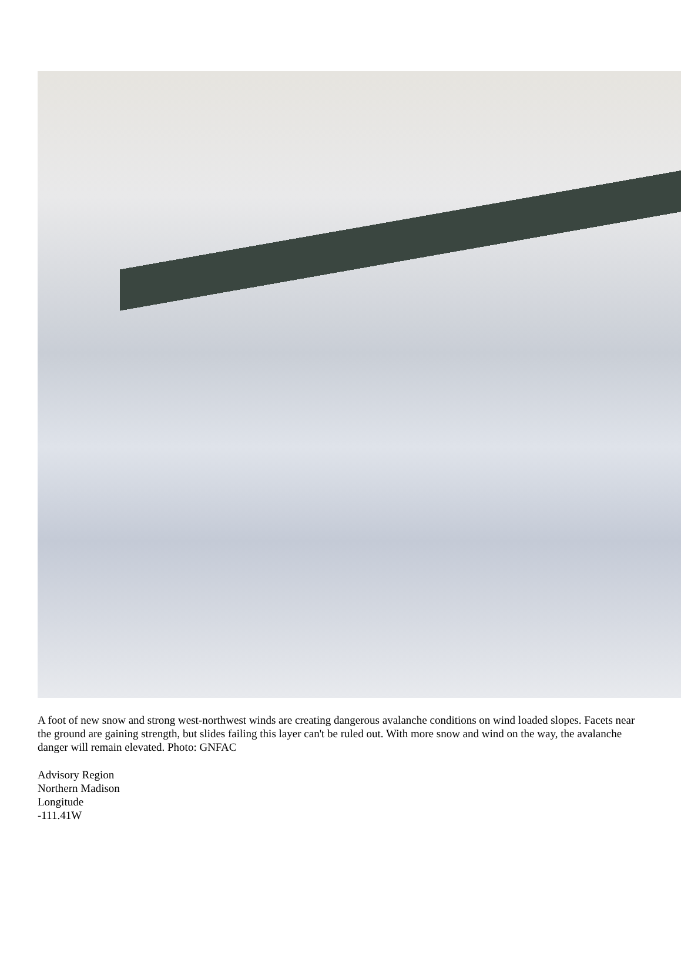A foot of new snow and strong west-northwest winds are creating dangerous avalanche conditions on wind loaded slopes. Facets near the ground are gaining strength, but slides failing this layer can't be ruled out. With more snow and wind on the way, the avalanche danger will remain elevated. Photo: GNFAC
Advisory Region
Northern Madison
Longitude
-111.41W